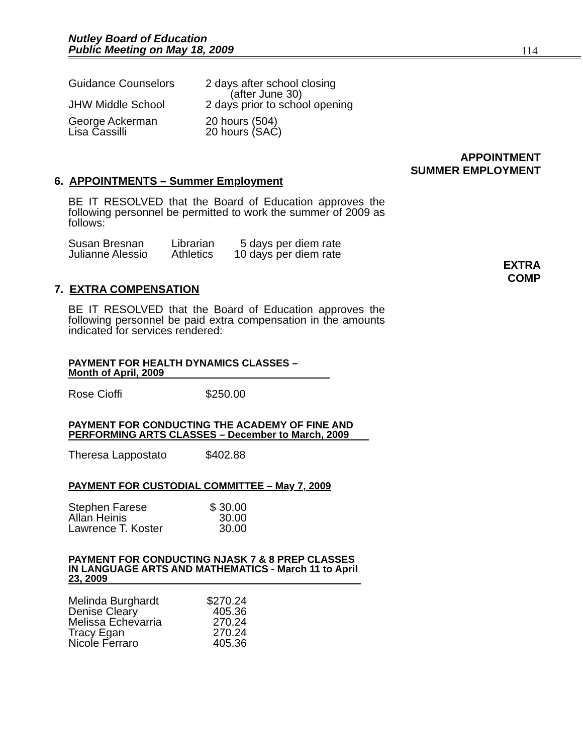Nutley Board of Education
Public Meeting on May 18, 2009
114
| Guidance Counselors | 2 days after school closing (after June 30) |
| JHW Middle School | 2 days prior to school opening |
| George Ackerman Lisa Cassilli | 20 hours (504) 20 hours (SAC) |
APPOINTMENT
SUMMER EMPLOYMENT
6. APPOINTMENTS – Summer Employment
BE IT RESOLVED that the Board of Education approves the following personnel be permitted to work the summer of 2009 as follows:
| Susan Bresnan | Librarian | 5 days per diem rate |
| Julianne Alessio | Athletics | 10 days per diem rate |
EXTRA
COMP
7. EXTRA COMPENSATION
BE IT RESOLVED that the Board of Education approves the following personnel be paid extra compensation in the amounts indicated for services rendered:
PAYMENT FOR HEALTH DYNAMICS CLASSES –
Month of April, 2009
| Rose Cioffi | $250.00 |
PAYMENT FOR CONDUCTING THE ACADEMY OF FINE AND PERFORMING ARTS CLASSES – December to March, 2009
| Theresa Lappostato | $402.88 |
PAYMENT FOR CUSTODIAL COMMITTEE – May 7, 2009
| Stephen Farese | $ 30.00 |
| Allan Heinis | 30.00 |
| Lawrence T. Koster | 30.00 |
PAYMENT FOR CONDUCTING NJASK 7 & 8 PREP CLASSES IN LANGUAGE ARTS AND MATHEMATICS - March 11 to April 23, 2009
| Melinda Burghardt | $270.24 |
| Denise Cleary | 405.36 |
| Melissa Echevarria | 270.24 |
| Tracy Egan | 270.24 |
| Nicole Ferraro | 405.36 |